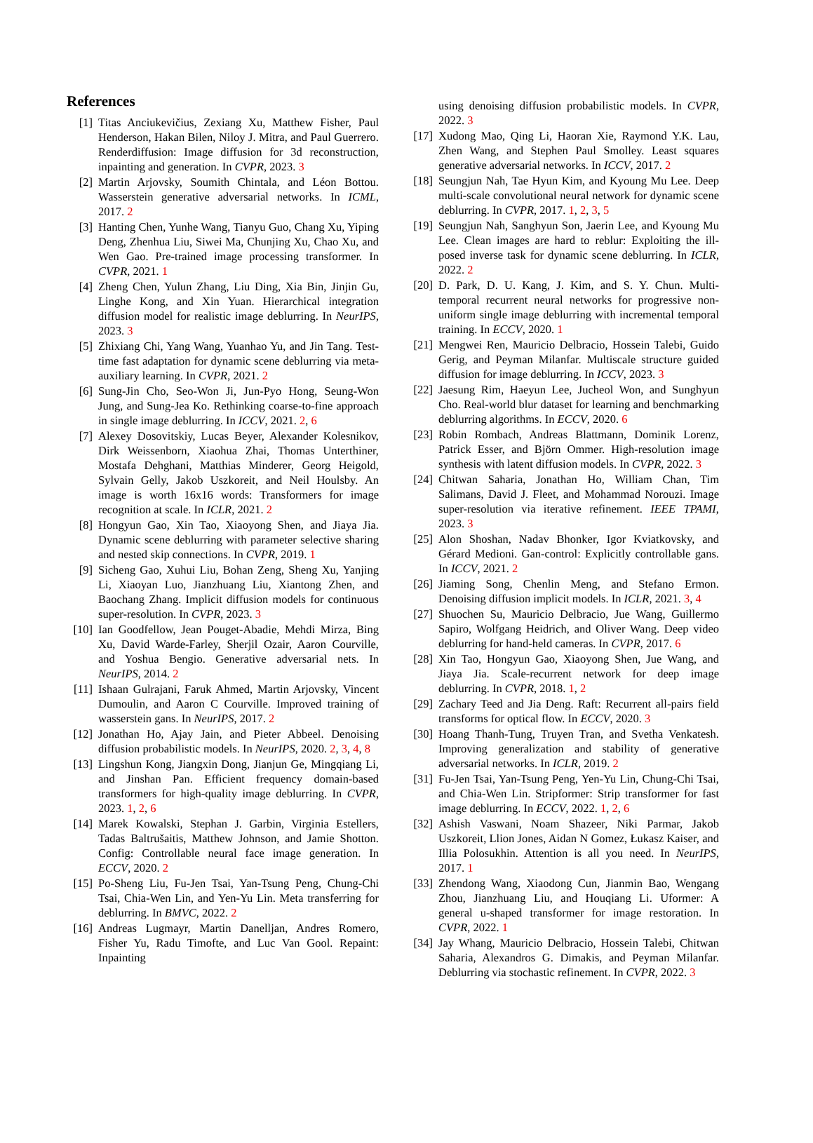References
[1] Titas Anciukevičius, Zexiang Xu, Matthew Fisher, Paul Henderson, Hakan Bilen, Niloy J. Mitra, and Paul Guerrero. Renderdiffusion: Image diffusion for 3d reconstruction, inpainting and generation. In CVPR, 2023. 3
[2] Martin Arjovsky, Soumith Chintala, and Léon Bottou. Wasserstein generative adversarial networks. In ICML, 2017. 2
[3] Hanting Chen, Yunhe Wang, Tianyu Guo, Chang Xu, Yiping Deng, Zhenhua Liu, Siwei Ma, Chunjing Xu, Chao Xu, and Wen Gao. Pre-trained image processing transformer. In CVPR, 2021. 1
[4] Zheng Chen, Yulun Zhang, Liu Ding, Xia Bin, Jinjin Gu, Linghe Kong, and Xin Yuan. Hierarchical integration diffusion model for realistic image deblurring. In NeurIPS, 2023. 3
[5] Zhixiang Chi, Yang Wang, Yuanhao Yu, and Jin Tang. Test-time fast adaptation for dynamic scene deblurring via meta-auxiliary learning. In CVPR, 2021. 2
[6] Sung-Jin Cho, Seo-Won Ji, Jun-Pyo Hong, Seung-Won Jung, and Sung-Jea Ko. Rethinking coarse-to-fine approach in single image deblurring. In ICCV, 2021. 2, 6
[7] Alexey Dosovitskiy, Lucas Beyer, Alexander Kolesnikov, Dirk Weissenborn, Xiaohua Zhai, Thomas Unterthiner, Mostafa Dehghani, Matthias Minderer, Georg Heigold, Sylvain Gelly, Jakob Uszkoreit, and Neil Houlsby. An image is worth 16x16 words: Transformers for image recognition at scale. In ICLR, 2021. 2
[8] Hongyun Gao, Xin Tao, Xiaoyong Shen, and Jiaya Jia. Dynamic scene deblurring with parameter selective sharing and nested skip connections. In CVPR, 2019. 1
[9] Sicheng Gao, Xuhui Liu, Bohan Zeng, Sheng Xu, Yanjing Li, Xiaoyan Luo, Jianzhuang Liu, Xiantong Zhen, and Baochang Zhang. Implicit diffusion models for continuous super-resolution. In CVPR, 2023. 3
[10] Ian Goodfellow, Jean Pouget-Abadie, Mehdi Mirza, Bing Xu, David Warde-Farley, Sherjil Ozair, Aaron Courville, and Yoshua Bengio. Generative adversarial nets. In NeurIPS, 2014. 2
[11] Ishaan Gulrajani, Faruk Ahmed, Martin Arjovsky, Vincent Dumoulin, and Aaron C Courville. Improved training of wasserstein gans. In NeurIPS, 2017. 2
[12] Jonathan Ho, Ajay Jain, and Pieter Abbeel. Denoising diffusion probabilistic models. In NeurIPS, 2020. 2, 3, 4, 8
[13] Lingshun Kong, Jiangxin Dong, Jianjun Ge, Mingqiang Li, and Jinshan Pan. Efficient frequency domain-based transformers for high-quality image deblurring. In CVPR, 2023. 1, 2, 6
[14] Marek Kowalski, Stephan J. Garbin, Virginia Estellers, Tadas Baltrušaitis, Matthew Johnson, and Jamie Shotton. Config: Controllable neural face image generation. In ECCV, 2020. 2
[15] Po-Sheng Liu, Fu-Jen Tsai, Yan-Tsung Peng, Chung-Chi Tsai, Chia-Wen Lin, and Yen-Yu Lin. Meta transferring for deblurring. In BMVC, 2022. 2
[16] Andreas Lugmayr, Martin Danelljan, Andres Romero, Fisher Yu, Radu Timofte, and Luc Van Gool. Repaint: Inpainting
using denoising diffusion probabilistic models. In CVPR, 2022. 3
[17] Xudong Mao, Qing Li, Haoran Xie, Raymond Y.K. Lau, Zhen Wang, and Stephen Paul Smolley. Least squares generative adversarial networks. In ICCV, 2017. 2
[18] Seungjun Nah, Tae Hyun Kim, and Kyoung Mu Lee. Deep multi-scale convolutional neural network for dynamic scene deblurring. In CVPR, 2017. 1, 2, 3, 5
[19] Seungjun Nah, Sanghyun Son, Jaerin Lee, and Kyoung Mu Lee. Clean images are hard to reblur: Exploiting the ill-posed inverse task for dynamic scene deblurring. In ICLR, 2022. 2
[20] D. Park, D. U. Kang, J. Kim, and S. Y. Chun. Multi-temporal recurrent neural networks for progressive non-uniform single image deblurring with incremental temporal training. In ECCV, 2020. 1
[21] Mengwei Ren, Mauricio Delbracio, Hossein Talebi, Guido Gerig, and Peyman Milanfar. Multiscale structure guided diffusion for image deblurring. In ICCV, 2023. 3
[22] Jaesung Rim, Haeyun Lee, Jucheol Won, and Sunghyun Cho. Real-world blur dataset for learning and benchmarking deblurring algorithms. In ECCV, 2020. 6
[23] Robin Rombach, Andreas Blattmann, Dominik Lorenz, Patrick Esser, and Björn Ommer. High-resolution image synthesis with latent diffusion models. In CVPR, 2022. 3
[24] Chitwan Saharia, Jonathan Ho, William Chan, Tim Salimans, David J. Fleet, and Mohammad Norouzi. Image super-resolution via iterative refinement. IEEE TPAMI, 2023. 3
[25] Alon Shoshan, Nadav Bhonker, Igor Kviatkovsky, and Gérard Medioni. Gan-control: Explicitly controllable gans. In ICCV, 2021. 2
[26] Jiaming Song, Chenlin Meng, and Stefano Ermon. Denoising diffusion implicit models. In ICLR, 2021. 3, 4
[27] Shuochen Su, Mauricio Delbracio, Jue Wang, Guillermo Sapiro, Wolfgang Heidrich, and Oliver Wang. Deep video deblurring for hand-held cameras. In CVPR, 2017. 6
[28] Xin Tao, Hongyun Gao, Xiaoyong Shen, Jue Wang, and Jiaya Jia. Scale-recurrent network for deep image deblurring. In CVPR, 2018. 1, 2
[29] Zachary Teed and Jia Deng. Raft: Recurrent all-pairs field transforms for optical flow. In ECCV, 2020. 3
[30] Hoang Thanh-Tung, Truyen Tran, and Svetha Venkatesh. Improving generalization and stability of generative adversarial networks. In ICLR, 2019. 2
[31] Fu-Jen Tsai, Yan-Tsung Peng, Yen-Yu Lin, Chung-Chi Tsai, and Chia-Wen Lin. Stripformer: Strip transformer for fast image deblurring. In ECCV, 2022. 1, 2, 6
[32] Ashish Vaswani, Noam Shazeer, Niki Parmar, Jakob Uszkoreit, Llion Jones, Aidan N Gomez, Łukasz Kaiser, and Illia Polosukhin. Attention is all you need. In NeurIPS, 2017. 1
[33] Zhendong Wang, Xiaodong Cun, Jianmin Bao, Wengang Zhou, Jianzhuang Liu, and Houqiang Li. Uformer: A general u-shaped transformer for image restoration. In CVPR, 2022. 1
[34] Jay Whang, Mauricio Delbracio, Hossein Talebi, Chitwan Saharia, Alexandros G. Dimakis, and Peyman Milanfar. Deblurring via stochastic refinement. In CVPR, 2022. 3